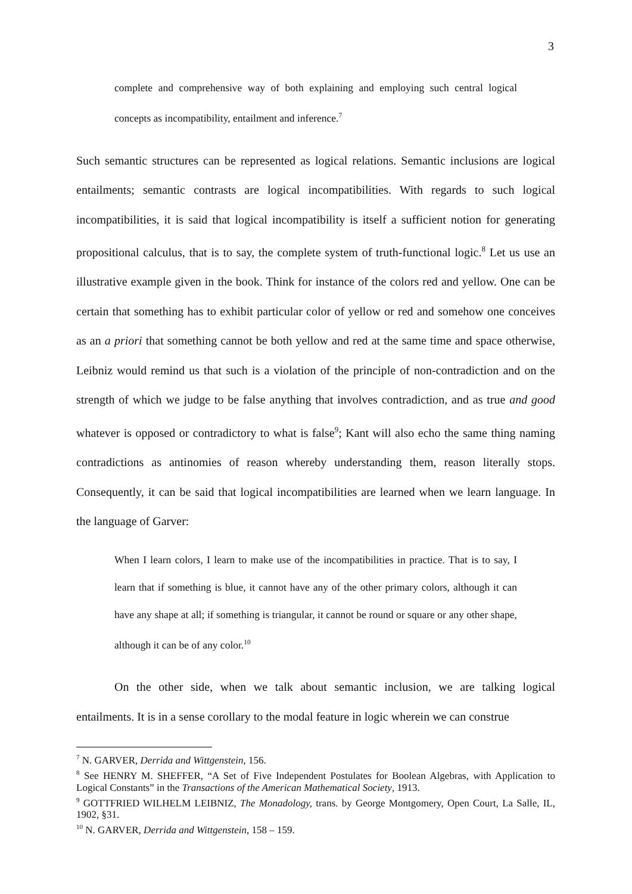3
complete and comprehensive way of both explaining and employing such central logical concepts as incompatibility, entailment and inference.<sup>7</sup>
Such semantic structures can be represented as logical relations. Semantic inclusions are logical entailments; semantic contrasts are logical incompatibilities. With regards to such logical incompatibilities, it is said that logical incompatibility is itself a sufficient notion for generating propositional calculus, that is to say, the complete system of truth-functional logic.<sup>8</sup> Let us use an illustrative example given in the book. Think for instance of the colors red and yellow. One can be certain that something has to exhibit particular color of yellow or red and somehow one conceives as an a priori that something cannot be both yellow and red at the same time and space otherwise, Leibniz would remind us that such is a violation of the principle of non-contradiction and on the strength of which we judge to be false anything that involves contradiction, and as true and good whatever is opposed or contradictory to what is false<sup>9</sup>; Kant will also echo the same thing naming contradictions as antinomies of reason whereby understanding them, reason literally stops. Consequently, it can be said that logical incompatibilities are learned when we learn language. In the language of Garver:
When I learn colors, I learn to make use of the incompatibilities in practice. That is to say, I learn that if something is blue, it cannot have any of the other primary colors, although it can have any shape at all; if something is triangular, it cannot be round or square or any other shape, although it can be of any color.<sup>10</sup>
On the other side, when we talk about semantic inclusion, we are talking logical entailments. It is in a sense corollary to the modal feature in logic wherein we can construe
<sup>7</sup> N. GARVER, Derrida and Wittgenstein, 156.
<sup>8</sup> See HENRY M. SHEFFER, “A Set of Five Independent Postulates for Boolean Algebras, with Application to Logical Constants” in the Transactions of the American Mathematical Society, 1913.
<sup>9</sup> GOTTFRIED WILHELM LEIBNIZ, The Monadology, trans. by George Montgomery, Open Court, La Salle, IL, 1902, §31.
<sup>10</sup> N. GARVER, Derrida and Wittgenstein, 158 – 159.